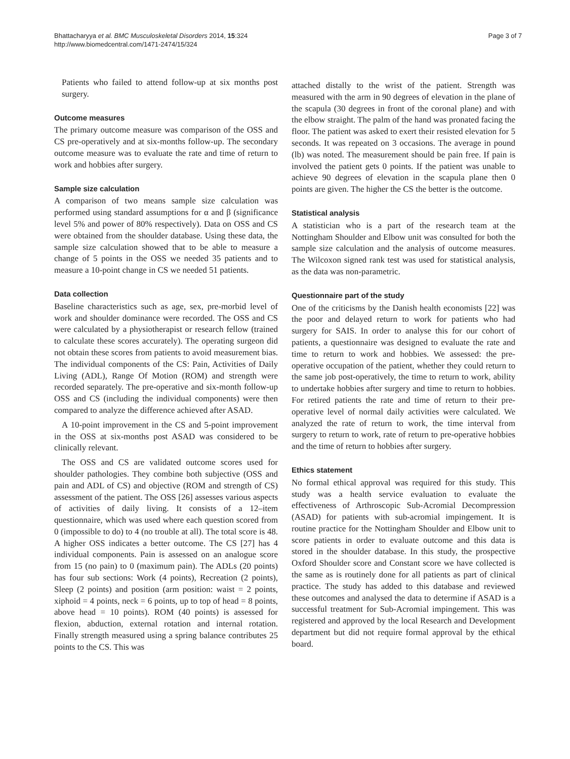Bhattacharyya et al. BMC Musculoskeletal Disorders 2014, 15:324
http://www.biomedcentral.com/1471-2474/15/324
Page 3 of 7
Patients who failed to attend follow-up at six months post surgery.
Outcome measures
The primary outcome measure was comparison of the OSS and CS pre-operatively and at six-months follow-up. The secondary outcome measure was to evaluate the rate and time of return to work and hobbies after surgery.
Sample size calculation
A comparison of two means sample size calculation was performed using standard assumptions for α and β (significance level 5% and power of 80% respectively). Data on OSS and CS were obtained from the shoulder database. Using these data, the sample size calculation showed that to be able to measure a change of 5 points in the OSS we needed 35 patients and to measure a 10-point change in CS we needed 51 patients.
Data collection
Baseline characteristics such as age, sex, pre-morbid level of work and shoulder dominance were recorded. The OSS and CS were calculated by a physiotherapist or research fellow (trained to calculate these scores accurately). The operating surgeon did not obtain these scores from patients to avoid measurement bias. The individual components of the CS: Pain, Activities of Daily Living (ADL), Range Of Motion (ROM) and strength were recorded separately. The pre-operative and six-month follow-up OSS and CS (including the individual components) were then compared to analyze the difference achieved after ASAD.
A 10-point improvement in the CS and 5-point improvement in the OSS at six-months post ASAD was considered to be clinically relevant.
The OSS and CS are validated outcome scores used for shoulder pathologies. They combine both subjective (OSS and pain and ADL of CS) and objective (ROM and strength of CS) assessment of the patient. The OSS [26] assesses various aspects of activities of daily living. It consists of a 12–item questionnaire, which was used where each question scored from 0 (impossible to do) to 4 (no trouble at all). The total score is 48. A higher OSS indicates a better outcome. The CS [27] has 4 individual components. Pain is assessed on an analogue score from 15 (no pain) to 0 (maximum pain). The ADLs (20 points) has four sub sections: Work (4 points), Recreation (2 points), Sleep (2 points) and position (arm position: waist = 2 points, xiphoid = 4 points, neck = 6 points, up to top of head = 8 points, above head = 10 points). ROM (40 points) is assessed for flexion, abduction, external rotation and internal rotation. Finally strength measured using a spring balance contributes 25 points to the CS. This was
attached distally to the wrist of the patient. Strength was measured with the arm in 90 degrees of elevation in the plane of the scapula (30 degrees in front of the coronal plane) and with the elbow straight. The palm of the hand was pronated facing the floor. The patient was asked to exert their resisted elevation for 5 seconds. It was repeated on 3 occasions. The average in pound (lb) was noted. The measurement should be pain free. If pain is involved the patient gets 0 points. If the patient was unable to achieve 90 degrees of elevation in the scapula plane then 0 points are given. The higher the CS the better is the outcome.
Statistical analysis
A statistician who is a part of the research team at the Nottingham Shoulder and Elbow unit was consulted for both the sample size calculation and the analysis of outcome measures. The Wilcoxon signed rank test was used for statistical analysis, as the data was non-parametric.
Questionnaire part of the study
One of the criticisms by the Danish health economists [22] was the poor and delayed return to work for patients who had surgery for SAIS. In order to analyse this for our cohort of patients, a questionnaire was designed to evaluate the rate and time to return to work and hobbies. We assessed: the pre-operative occupation of the patient, whether they could return to the same job post-operatively, the time to return to work, ability to undertake hobbies after surgery and time to return to hobbies. For retired patients the rate and time of return to their pre-operative level of normal daily activities were calculated. We analyzed the rate of return to work, the time interval from surgery to return to work, rate of return to pre-operative hobbies and the time of return to hobbies after surgery.
Ethics statement
No formal ethical approval was required for this study. This study was a health service evaluation to evaluate the effectiveness of Arthroscopic Sub-Acromial Decompression (ASAD) for patients with sub-acromial impingement. It is routine practice for the Nottingham Shoulder and Elbow unit to score patients in order to evaluate outcome and this data is stored in the shoulder database. In this study, the prospective Oxford Shoulder score and Constant score we have collected is the same as is routinely done for all patients as part of clinical practice. The study has added to this database and reviewed these outcomes and analysed the data to determine if ASAD is a successful treatment for Sub-Acromial impingement. This was registered and approved by the local Research and Development department but did not require formal approval by the ethical board.